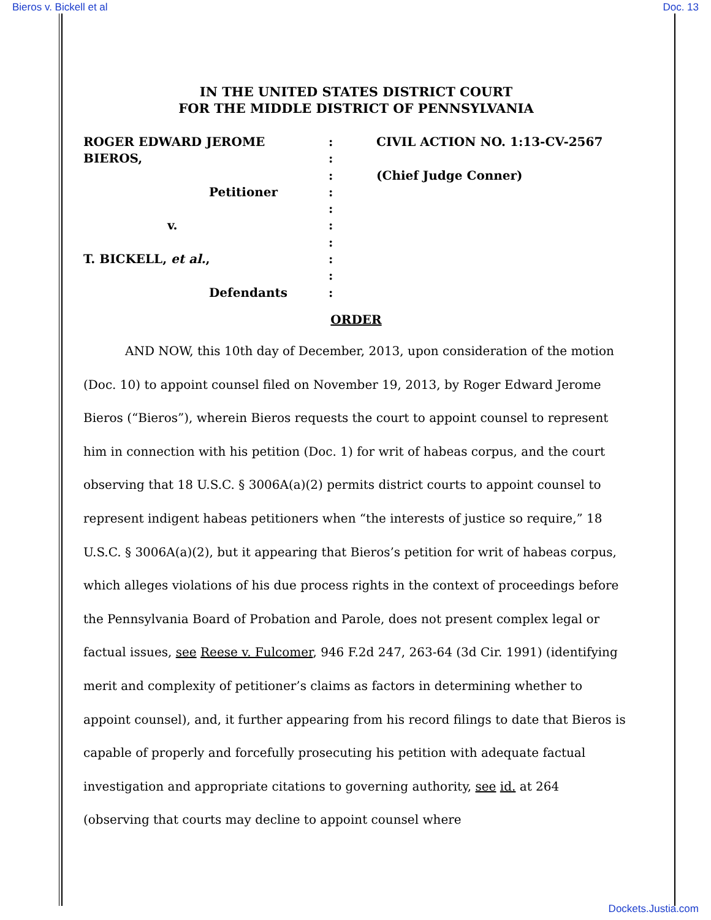Bieros v. Bickell et al Doc. 13
IN THE UNITED STATES DISTRICT COURT
FOR THE MIDDLE DISTRICT OF PENNSYLVANIA
ROGER EDWARD JEROME
BIEROS,
Petitioner
v.
T. BICKELL, et al.,
Defendants
:
:
:
:
:
:
:
:
:
:
CIVIL ACTION NO. 1:13-CV-2567
(Chief Judge Conner)
ORDER
AND NOW, this 10th day of December, 2013, upon consideration of the motion (Doc. 10) to appoint counsel filed on November 19, 2013, by Roger Edward Jerome Bieros (“Bieros”), wherein Bieros requests the court to appoint counsel to represent him in connection with his petition (Doc. 1) for writ of habeas corpus, and the court observing that 18 U.S.C. § 3006A(a)(2) permits district courts to appoint counsel to represent indigent habeas petitioners when “the interests of justice so require,” 18 U.S.C. § 3006A(a)(2), but it appearing that Bieros’s petition for writ of habeas corpus, which alleges violations of his due process rights in the context of proceedings before the Pennsylvania Board of Probation and Parole, does not present complex legal or factual issues, see Reese v. Fulcomer, 946 F.2d 247, 263-64 (3d Cir. 1991) (identifying merit and complexity of petitioner’s claims as factors in determining whether to appoint counsel), and, it further appearing from his record filings to date that Bieros is capable of properly and forcefully prosecuting his petition with adequate factual investigation and appropriate citations to governing authority, see id. at 264 (observing that courts may decline to appoint counsel where
Dockets.Justia.com